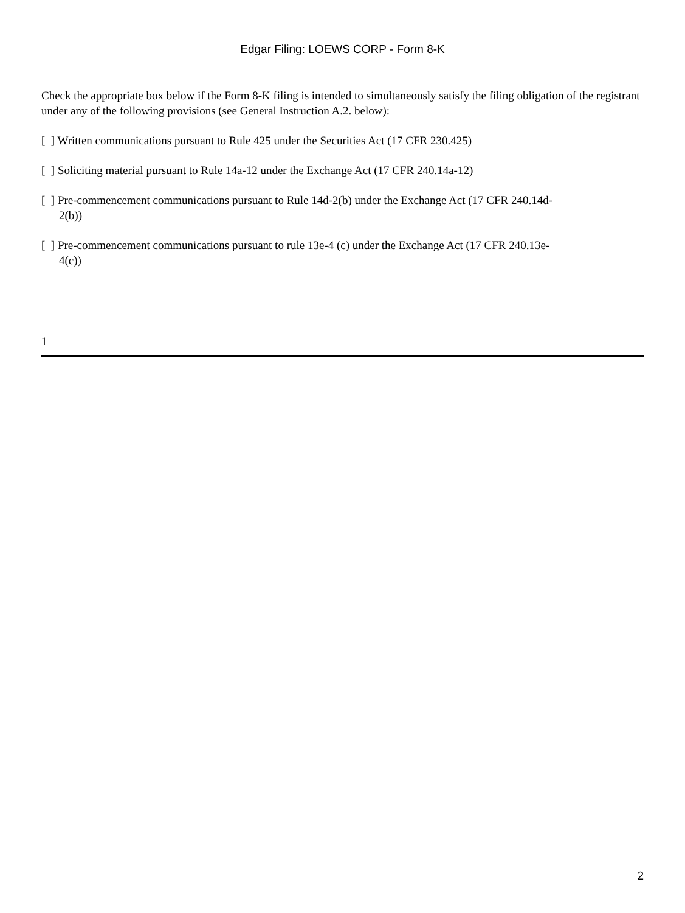Edgar Filing: LOEWS CORP - Form 8-K
Check the appropriate box below if the Form 8-K filing is intended to simultaneously satisfy the filing obligation of the registrant under any of the following provisions (see General Instruction A.2. below):
[ ] Written communications pursuant to Rule 425 under the Securities Act (17 CFR 230.425)
[ ] Soliciting material pursuant to Rule 14a-12 under the Exchange Act (17 CFR 240.14a-12)
[ ] Pre-commencement communications pursuant to Rule 14d-2(b) under the Exchange Act (17 CFR 240.14d-2(b))
[ ] Pre-commencement communications pursuant to rule 13e-4 (c) under the Exchange Act (17 CFR 240.13e-4(c))
1
2